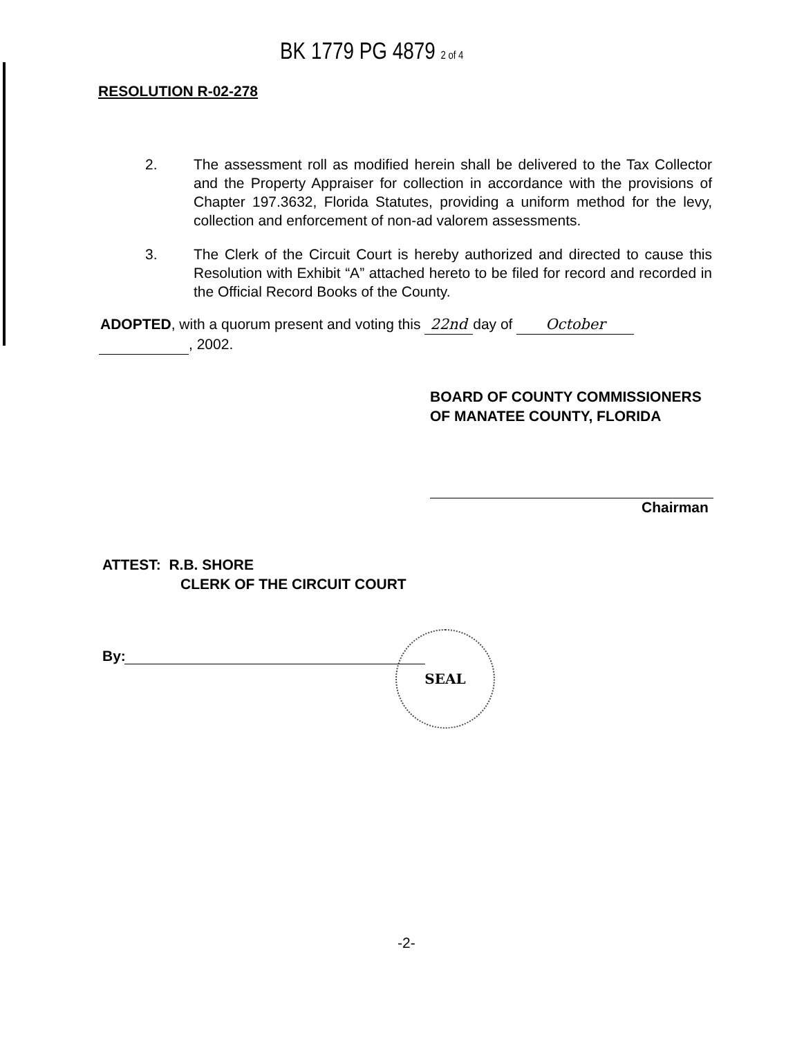BK 1779 PG 4879 2 of 4
RESOLUTION R-02-278
2. The assessment roll as modified herein shall be delivered to the Tax Collector and the Property Appraiser for collection in accordance with the provisions of Chapter 197.3632, Florida Statutes, providing a uniform method for the levy, collection and enforcement of non-ad valorem assessments.
3. The Clerk of the Circuit Court is hereby authorized and directed to cause this Resolution with Exhibit “A” attached hereto to be filed for record and recorded in the Official Record Books of the County.
ADOPTED, with a quorum present and voting this 22nd day of October
, 2002.
BOARD OF COUNTY COMMISSIONERS
OF MANATEE COUNTY, FLORIDA
Chairman
ATTEST: R.B. SHORE
CLERK OF THE CIRCUIT COURT
By:
SEAL
-2-